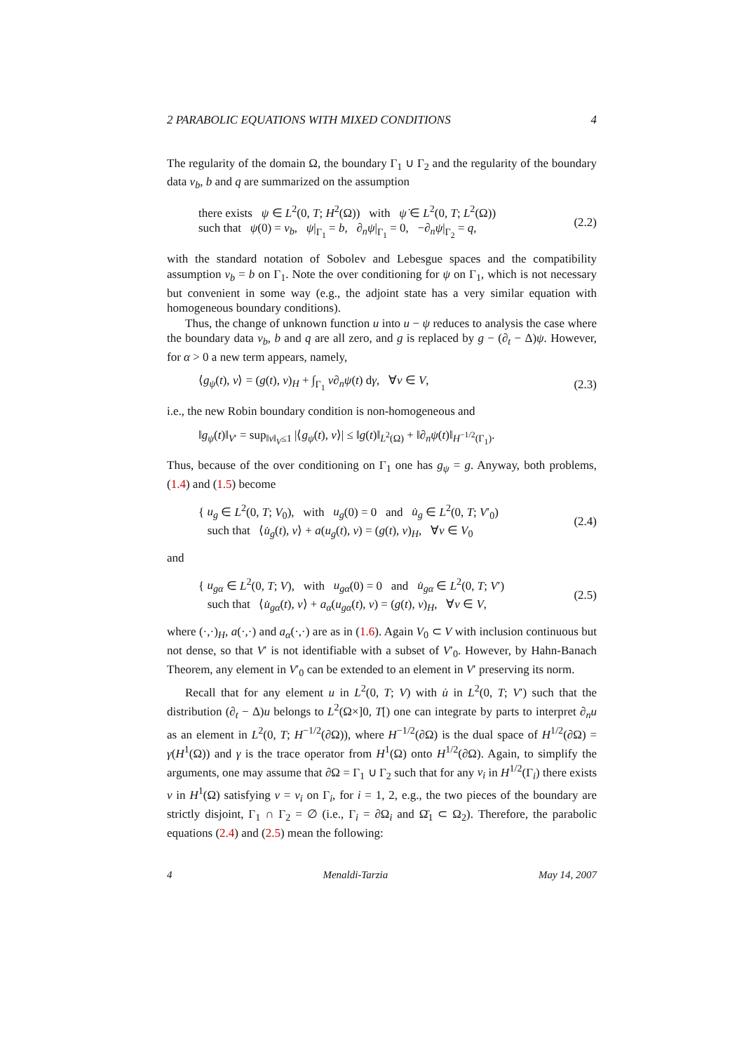2 PARABOLIC EQUATIONS WITH MIXED CONDITIONS 4
The regularity of the domain Ω, the boundary Γ<sub>1</sub> ∪ Γ<sub>2</sub> and the regularity of the boundary data v<sub>b</sub>, b and q are summarized on the assumption
there exists ψ ∈ L<sup>2</sup>(0, T; H<sup>2</sup>(Ω)) with ψ̇ ∈ L<sup>2</sup>(0, T; L<sup>2</sup>(Ω))
such that ψ(0) = v<sub>b</sub>, ψ|<sub>Γ<sub>1</sub></sub> = b, ∂<sub>n</sub>ψ|<sub>Γ<sub>1</sub></sub> = 0, −∂<sub>n</sub>ψ|<sub>Γ<sub>2</sub></sub> = q,
(2.2)
with the standard notation of Sobolev and Lebesgue spaces and the compatibility assumption v<sub>b</sub> = b on Γ<sub>1</sub>. Note the over conditioning for ψ on Γ<sub>1</sub>, which is not necessary but convenient in some way (e.g., the adjoint state has a very similar equation with homogeneous boundary conditions).
Thus, the change of unknown function u into u − ψ reduces to analysis the case where the boundary data v<sub>b</sub>, b and q are all zero, and g is replaced by g − (∂<sub>t</sub> − Δ)ψ. However, for α > 0 a new term appears, namely,
⟨g<sub>ψ</sub>(t), v⟩ = (g(t), v)<sub>H</sub> + ∫<sub>Γ<sub>1</sub></sub> v∂<sub>n</sub>ψ(t) dγ, ∀v ∈ V,
(2.3)
i.e., the new Robin boundary condition is non-homogeneous and
‖g<sub>ψ</sub>(t)‖<sub>V′</sub> = sup<sub>‖v‖<sub>V</sub>≤1</sub> |⟨g<sub>ψ</sub>(t), v⟩| ≤ ‖g(t)‖<sub>L<sup>2</sup>(Ω)</sub> + ‖∂<sub>n</sub>ψ(t)‖<sub>H<sup>−1/2</sup>(Γ<sub>1</sub>)</sub>.
Thus, because of the over conditioning on Γ<sub>1</sub> one has g<sub>ψ</sub> = g. Anyway, both problems, (1.4) and (1.5) become
{ u<sub>g</sub> ∈ L<sup>2</sup>(0, T; V<sub>0</sub>), with u<sub>g</sub>(0) = 0 and u̇<sub>g</sub> ∈ L<sup>2</sup>(0, T; V′<sub>0</sub>)
such that ⟨u̇<sub>g</sub>(t), v⟩ + a(u<sub>g</sub>(t), v) = (g(t), v)<sub>H</sub>, ∀v ∈ V<sub>0</sub>
(2.4)
and
{ u<sub>gα</sub> ∈ L<sup>2</sup>(0, T; V), with u<sub>gα</sub>(0) = 0 and u̇<sub>gα</sub> ∈ L<sup>2</sup>(0, T; V′)
such that ⟨u̇<sub>gα</sub>(t), v⟩ + a<sub>α</sub>(u<sub>gα</sub>(t), v) = (g(t), v)<sub>H</sub>, ∀v ∈ V,
(2.5)
where (·,·)<sub>H</sub>, a(·,·) and a<sub>α</sub>(·,·) are as in (1.6). Again V<sub>0</sub> ⊂ V with inclusion continuous but not dense, so that V′ is not identifiable with a subset of V′<sub>0</sub>. However, by Hahn-Banach Theorem, any element in V′<sub>0</sub> can be extended to an element in V′ preserving its norm.
Recall that for any element u in L<sup>2</sup>(0, T; V) with u̇ in L<sup>2</sup>(0, T; V′) such that the distribution (∂<sub>t</sub> − Δ)u belongs to L<sup>2</sup>(Ω×]0, T[) one can integrate by parts to interpret ∂<sub>n</sub>u as an element in L<sup>2</sup>(0, T; H<sup>−1/2</sup>(∂Ω)), where H<sup>−1/2</sup>(∂Ω) is the dual space of H<sup>1/2</sup>(∂Ω) = γ(H<sup>1</sup>(Ω)) and γ is the trace operator from H<sup>1</sup>(Ω) onto H<sup>1/2</sup>(∂Ω). Again, to simplify the arguments, one may assume that ∂Ω = Γ<sub>1</sub> ∪ Γ<sub>2</sub> such that for any v<sub>i</sub> in H<sup>1/2</sup>(Γ<sub>i</sub>) there exists v in H<sup>1</sup>(Ω) satisfying v = v<sub>i</sub> on Γ<sub>i</sub>, for i = 1, 2, e.g., the two pieces of the boundary are strictly disjoint, Γ<sub>1</sub> ∩ Γ<sub>2</sub> = ∅ (i.e., Γ<sub>i</sub> = ∂Ω<sub>i</sub> and Ω̄<sub>1</sub> ⊂ Ω<sub>2</sub>). Therefore, the parabolic equations (2.4) and (2.5) mean the following:
4 Menaldi-Tarzia May 14, 2007